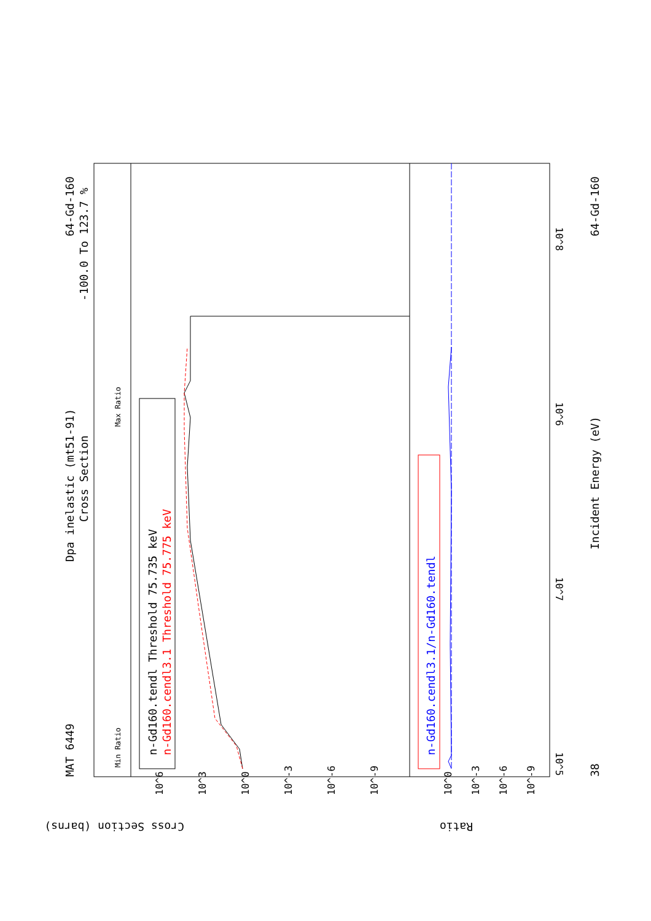MAT 6449
Dpa inelastic (mt51-91)
Cross Section
64-Gd-160
-100.0 To 123.7 %
Min Ratio
Max Ratio
n-Gd160.tendl Threshold 75.735 keV
n-Gd160.cendl3.1 Threshold 75.775 keV
n-Gd160.cendl3.1/n-Gd160.tendl
38
Incident Energy (eV)
64-Gd-160
10^5
10^7
10^6
10^8
Cross Section (barns)
Ratio
10^6
10^3
10^0
10^-3
10^-6
10^-9
10^0
10^-3
10^-6
10^-9